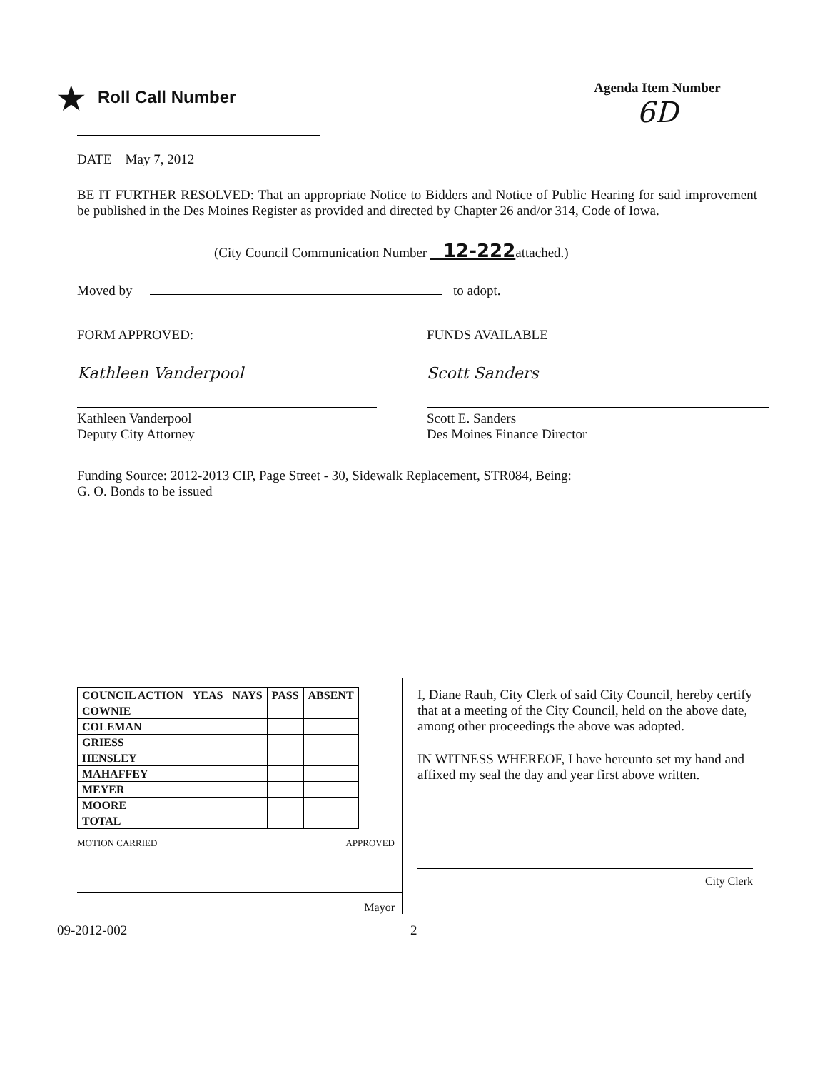★ Roll Call Number
Agenda Item Number
6D
DATE May 7, 2012
BE IT FURTHER RESOLVED: That an appropriate Notice to Bidders and Notice of Public Hearing for said improvement be published in the Des Moines Register as provided and directed by Chapter 26 and/or 314, Code of Iowa.
(City Council Communication Number 12-222attached.)
Moved by to adopt.
FORM APPROVED: FUNDS AVAILABLE
Kathleen Vanderpool Scott Sanders
Kathleen Vanderpool
Deputy City Attorney
Scott E. Sanders
Des Moines Finance Director
Funding Source: 2012-2013 CIP, Page Street - 30, Sidewalk Replacement, STR084, Being:
G. O. Bonds to be issued
| COUNCIL ACTION | YEAS | NAYS | PASS | ABSENT |
| --- | --- | --- | --- | --- |
| COWNIE | | | | |
| COLEMAN | | | | |
| GRIESS | | | | |
| HENSLEY | | | | |
| MAHAFFEY | | | | |
| MEYER | | | | |
| MOORE | | | | |
| TOTAL | | | | |
MOTION CARRIED APPROVED
Mayor
I, Diane Rauh, City Clerk of said City Council, hereby certify that at a meeting of the City Council, held on the above date, among other proceedings the above was adopted.
IN WITNESS WHEREOF, I have hereunto set my hand and affixed my seal the day and year first above written.
City Clerk
09-2012-002 2